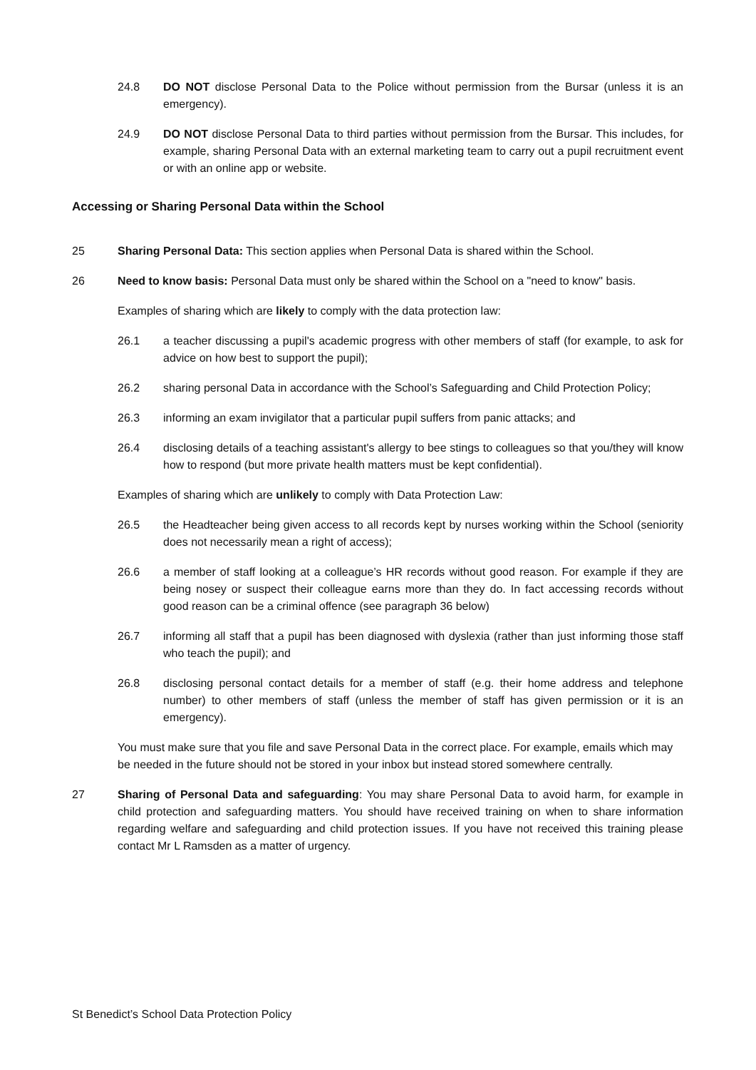24.8 DO NOT disclose Personal Data to the Police without permission from the Bursar (unless it is an emergency).
24.9 DO NOT disclose Personal Data to third parties without permission from the Bursar. This includes, for example, sharing Personal Data with an external marketing team to carry out a pupil recruitment event or with an online app or website.
Accessing or Sharing Personal Data within the School
25 Sharing Personal Data: This section applies when Personal Data is shared within the School.
26 Need to know basis: Personal Data must only be shared within the School on a "need to know" basis.
Examples of sharing which are likely to comply with the data protection law:
26.1 a teacher discussing a pupil's academic progress with other members of staff (for example, to ask for advice on how best to support the pupil);
26.2 sharing personal Data in accordance with the School’s Safeguarding and Child Protection Policy;
26.3 informing an exam invigilator that a particular pupil suffers from panic attacks; and
26.4 disclosing details of a teaching assistant's allergy to bee stings to colleagues so that you/they will know how to respond (but more private health matters must be kept confidential).
Examples of sharing which are unlikely to comply with Data Protection Law:
26.5 the Headteacher being given access to all records kept by nurses working within the School (seniority does not necessarily mean a right of access);
26.6 a member of staff looking at a colleague’s HR records without good reason. For example if they are being nosey or suspect their colleague earns more than they do. In fact accessing records without good reason can be a criminal offence (see paragraph 36 below)
26.7 informing all staff that a pupil has been diagnosed with dyslexia (rather than just informing those staff who teach the pupil); and
26.8 disclosing personal contact details for a member of staff (e.g. their home address and telephone number) to other members of staff (unless the member of staff has given permission or it is an emergency).
You must make sure that you file and save Personal Data in the correct place. For example, emails which may be needed in the future should not be stored in your inbox but instead stored somewhere centrally.
27 Sharing of Personal Data and safeguarding: You may share Personal Data to avoid harm, for example in child protection and safeguarding matters. You should have received training on when to share information regarding welfare and safeguarding and child protection issues. If you have not received this training please contact Mr L Ramsden as a matter of urgency.
St Benedict’s School Data Protection Policy